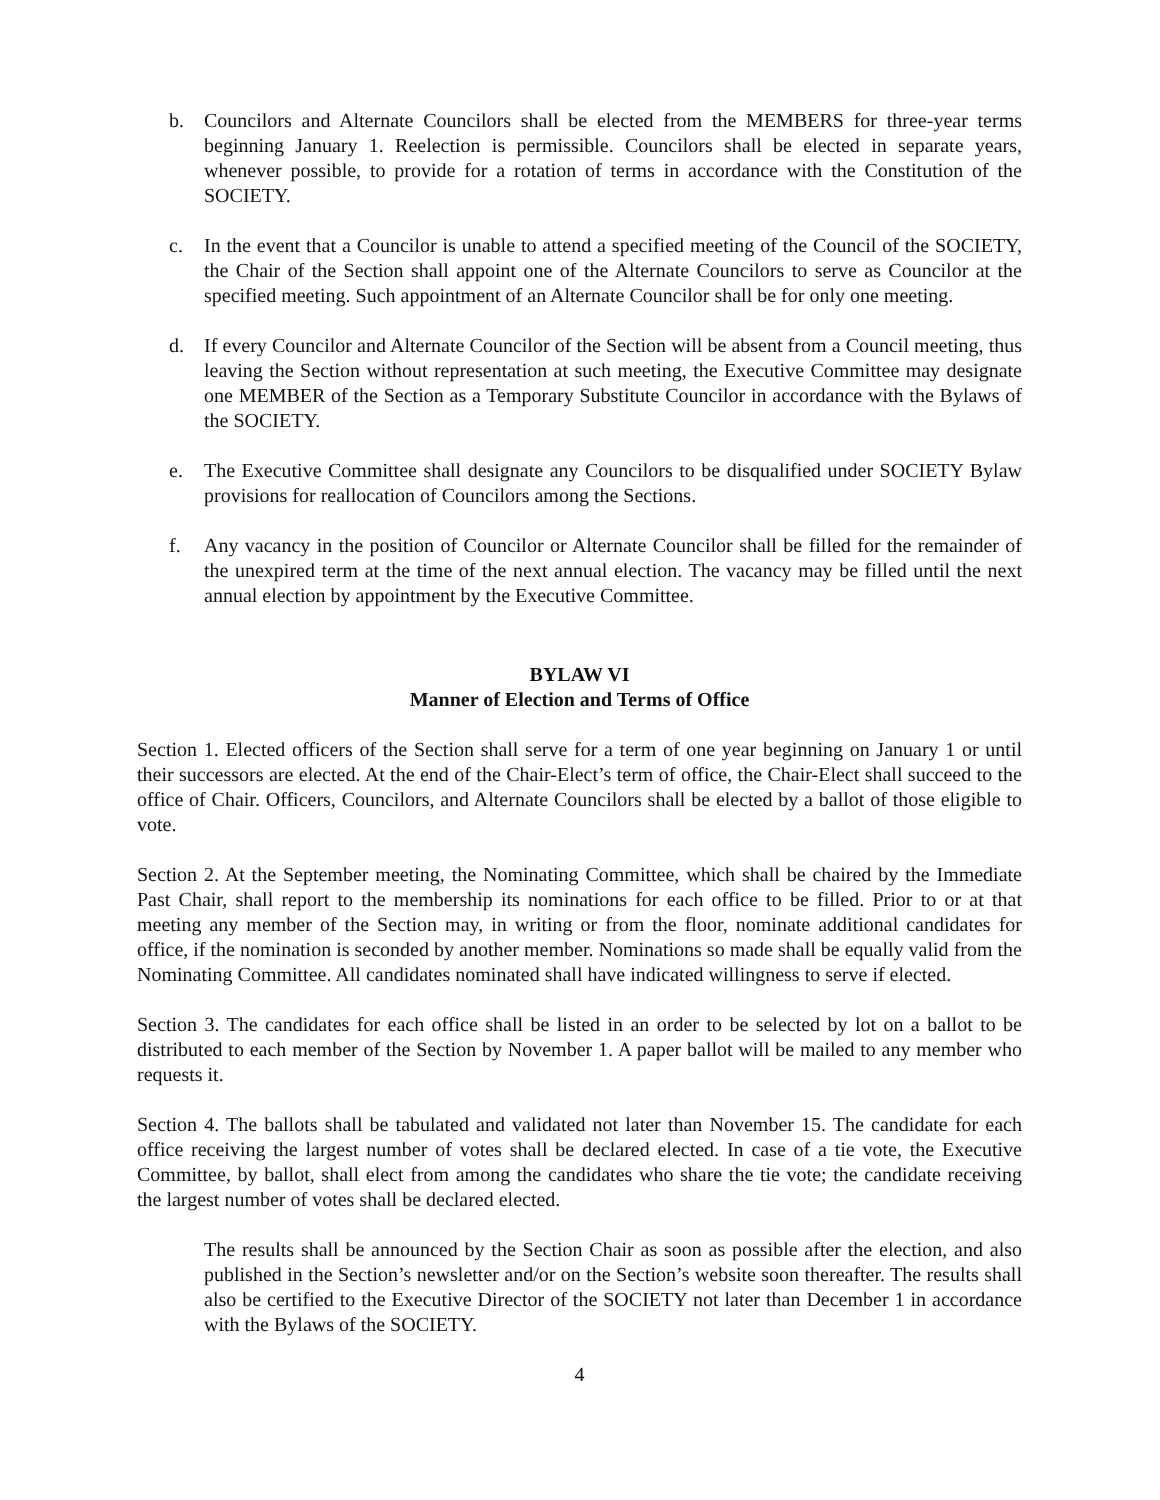b. Councilors and Alternate Councilors shall be elected from the MEMBERS for three-year terms beginning January 1. Reelection is permissible. Councilors shall be elected in separate years, whenever possible, to provide for a rotation of terms in accordance with the Constitution of the SOCIETY.
c. In the event that a Councilor is unable to attend a specified meeting of the Council of the SOCIETY, the Chair of the Section shall appoint one of the Alternate Councilors to serve as Councilor at the specified meeting. Such appointment of an Alternate Councilor shall be for only one meeting.
d. If every Councilor and Alternate Councilor of the Section will be absent from a Council meeting, thus leaving the Section without representation at such meeting, the Executive Committee may designate one MEMBER of the Section as a Temporary Substitute Councilor in accordance with the Bylaws of the SOCIETY.
e. The Executive Committee shall designate any Councilors to be disqualified under SOCIETY Bylaw provisions for reallocation of Councilors among the Sections.
f. Any vacancy in the position of Councilor or Alternate Councilor shall be filled for the remainder of the unexpired term at the time of the next annual election. The vacancy may be filled until the next annual election by appointment by the Executive Committee.
BYLAW VI
Manner of Election and Terms of Office
Section 1. Elected officers of the Section shall serve for a term of one year beginning on January 1 or until their successors are elected. At the end of the Chair-Elect’s term of office, the Chair-Elect shall succeed to the office of Chair. Officers, Councilors, and Alternate Councilors shall be elected by a ballot of those eligible to vote.
Section 2. At the September meeting, the Nominating Committee, which shall be chaired by the Immediate Past Chair, shall report to the membership its nominations for each office to be filled. Prior to or at that meeting any member of the Section may, in writing or from the floor, nominate additional candidates for office, if the nomination is seconded by another member. Nominations so made shall be equally valid from the Nominating Committee. All candidates nominated shall have indicated willingness to serve if elected.
Section 3. The candidates for each office shall be listed in an order to be selected by lot on a ballot to be distributed to each member of the Section by November 1. A paper ballot will be mailed to any member who requests it.
Section 4. The ballots shall be tabulated and validated not later than November 15. The candidate for each office receiving the largest number of votes shall be declared elected. In case of a tie vote, the Executive Committee, by ballot, shall elect from among the candidates who share the tie vote; the candidate receiving the largest number of votes shall be declared elected.
The results shall be announced by the Section Chair as soon as possible after the election, and also published in the Section’s newsletter and/or on the Section’s website soon thereafter. The results shall also be certified to the Executive Director of the SOCIETY not later than December 1 in accordance with the Bylaws of the SOCIETY.
4